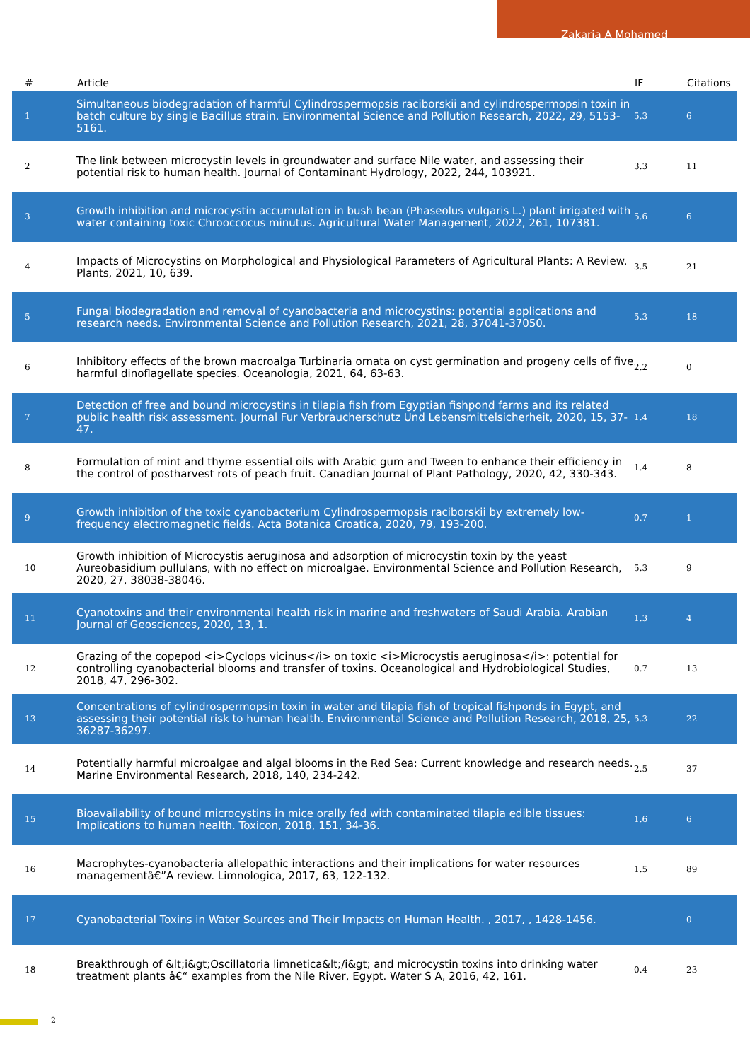Zakaria A Mohamed
| # | Article | IF | Citations |
| --- | --- | --- | --- |
| 1 | Simultaneous biodegradation of harmful Cylindrospermopsis raciborskii and cylindrospermopsin toxin in batch culture by single Bacillus strain. Environmental Science and Pollution Research, 2022, 29, 5153-5161. | 5.3 | 6 |
| 2 | The link between microcystin levels in groundwater and surface Nile water, and assessing their potential risk to human health. Journal of Contaminant Hydrology, 2022, 244, 103921. | 3.3 | 11 |
| 3 | Growth inhibition and microcystin accumulation in bush bean (Phaseolus vulgaris L.) plant irrigated with water containing toxic Chrooccocus minutus. Agricultural Water Management, 2022, 261, 107381. | 5.6 | 6 |
| 4 | Impacts of Microcystins on Morphological and Physiological Parameters of Agricultural Plants: A Review. Plants, 2021, 10, 639. | 3.5 | 21 |
| 5 | Fungal biodegradation and removal of cyanobacteria and microcystins: potential applications and research needs. Environmental Science and Pollution Research, 2021, 28, 37041-37050. | 5.3 | 18 |
| 6 | Inhibitory effects of the brown macroalga Turbinaria ornata on cyst germination and progeny cells of five harmful dinoflagellate species. Oceanologia, 2021, 64, 63-63. | 2.2 | 0 |
| 7 | Detection of free and bound microcystins in tilapia fish from Egyptian fishpond farms and its related public health risk assessment. Journal Fur Verbraucherschutz Und Lebensmittelsicherheit, 2020, 15, 37-47. | 1.4 | 18 |
| 8 | Formulation of mint and thyme essential oils with Arabic gum and Tween to enhance their efficiency in the control of postharvest rots of peach fruit. Canadian Journal of Plant Pathology, 2020, 42, 330-343. | 1.4 | 8 |
| 9 | Growth inhibition of the toxic cyanobacterium Cylindrospermopsis raciborskii by extremely low-frequency electromagnetic fields. Acta Botanica Croatica, 2020, 79, 193-200. | 0.7 | 1 |
| 10 | Growth inhibition of Microcystis aeruginosa and adsorption of microcystin toxin by the yeast Aureobasidium pullulans, with no effect on microalgae. Environmental Science and Pollution Research, 2020, 27, 38038-38046. | 5.3 | 9 |
| 11 | Cyanotoxins and their environmental health risk in marine and freshwaters of Saudi Arabia. Arabian Journal of Geosciences, 2020, 13, 1. | 1.3 | 4 |
| 12 | Grazing of the copepod <i>Cyclops vicinus</i> on toxic <i>Microcystis aeruginosa</i>: potential for controlling cyanobacterial blooms and transfer of toxins. Oceanological and Hydrobiological Studies, 2018, 47, 296-302. | 0.7 | 13 |
| 13 | Concentrations of cylindrospermopsin toxin in water and tilapia fish of tropical fishponds in Egypt, and assessing their potential risk to human health. Environmental Science and Pollution Research, 2018, 25, 36287-36297. | 5.3 | 22 |
| 14 | Potentially harmful microalgae and algal blooms in the Red Sea: Current knowledge and research needs. Marine Environmental Research, 2018, 140, 234-242. | 2.5 | 37 |
| 15 | Bioavailability of bound microcystins in mice orally fed with contaminated tilapia edible tissues: Implications to human health. Toxicon, 2018, 151, 34-36. | 1.6 | 6 |
| 16 | Macrophytes-cyanobacteria allelopathic interactions and their implications for water resources managementâ€”A review. Limnologica, 2017, 63, 122-132. | 1.5 | 89 |
| 17 | Cyanobacterial Toxins in Water Sources and Their Impacts on Human Health. , 2017, , 1428-1456. | | 0 |
| 18 | Breakthrough of &lt;i&gt;Oscillatoria limnetica&lt;/i&gt; and microcystin toxins into drinking water treatment plants â€“ examples from the Nile River, Egypt. Water S A, 2016, 42, 161. | 0.4 | 23 |
2